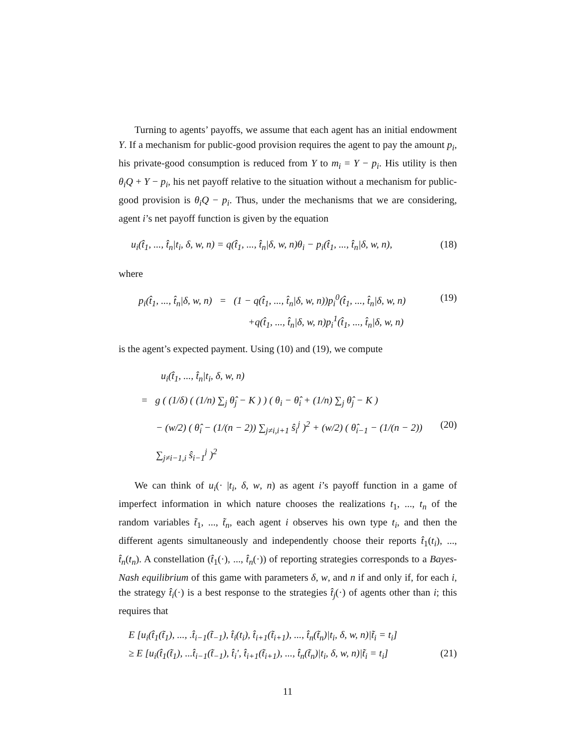Turning to agents’ payoffs, we assume that each agent has an initial endowment Y. If a mechanism for public-good provision requires the agent to pay the amount p<sub>i</sub>, his private-good consumption is reduced from Y to m<sub>i</sub> = Y − p<sub>i</sub>. His utility is then θ<sub>i</sub>Q + Y − p<sub>i</sub>, his net payoff relative to the situation without a mechanism for public-good provision is θ<sub>i</sub>Q − p<sub>i</sub>. Thus, under the mechanisms that we are considering, agent i’s net payoff function is given by the equation
u<sub>i</sub>(t̂<sub>1</sub>, ..., t̂<sub>n</sub>|t<sub>i</sub>, δ, w, n) = q(t̂<sub>1</sub>, ..., t̂<sub>n</sub>|δ, w, n)θ<sub>i</sub> − p<sub>i</sub>(t̂<sub>1</sub>, ..., t̂<sub>n</sub>|δ, w, n), (18)
where
p<sub>i</sub>(t̂<sub>1</sub>, ..., t̂<sub>n</sub>|δ, w, n) = (1 − q(t̂<sub>1</sub>, ..., t̂<sub>n</sub>|δ, w, n))p<sub>i</sub><sup>0</sup>(t̂<sub>1</sub>, ..., t̂<sub>n</sub>|δ, w, n) (19)
+q(t̂<sub>1</sub>, ..., t̂<sub>n</sub>|δ, w, n)p<sub>i</sub><sup>1</sup>(t̂<sub>1</sub>, ..., t̂<sub>n</sub>|δ, w, n)
is the agent’s expected payment. Using (10) and (19), we compute
u<sub>i</sub>(t̂<sub>1</sub>, ..., t̂<sub>n</sub>|t<sub>i</sub>, δ, w, n)
= g ( (1/δ) ( (1/n) ∑<sub>j</sub> θ̂<sub>j</sub> − K ) ) ( θ<sub>i</sub> − θ̂<sub>i</sub> + (1/n) ∑<sub>j</sub> θ̂<sub>j</sub> − K )
− (w/2) ( θ̂<sub>i</sub> − (1/(n − 2)) ∑<sub>j≠i,i+1</sub> ŝ<sub>i</sub><sup>j</sup> )<sup>2</sup> + (w/2) ( θ̂<sub>i−1</sub> − (1/(n − 2)) ∑<sub>j≠i−1,i</sub> ŝ<sub>i−1</sub><sup>j</sup> )<sup>2</sup> (20)
We can think of u<sub>i</sub>(· |t<sub>i</sub>, δ, w, n) as agent i’s payoff function in a game of imperfect information in which nature chooses the realizations t<sub>1</sub>, ..., t<sub>n</sub> of the random variables t̃<sub>1</sub>, ..., t̃<sub>n</sub>, each agent i observes his own type t<sub>i</sub>, and then the different agents simultaneously and independently choose their reports t̂<sub>1</sub>(t<sub>i</sub>), ..., t̂<sub>n</sub>(t<sub>n</sub>). A constellation (t̂<sub>1</sub>(·), ..., t̂<sub>n</sub>(·)) of reporting strategies corresponds to a Bayes-Nash equilibrium of this game with parameters δ, w, and n if and only if, for each i, the strategy t̂<sub>i</sub>(·) is a best response to the strategies t̂<sub>j</sub>(·) of agents other than i; this requires that
E [u<sub>i</sub>(t̂<sub>1</sub>(t̃<sub>1</sub>), ..., .t̂<sub>i−1</sub>(t̃<sub>−1</sub>), t̂<sub>i</sub>(t<sub>i</sub>), t̂<sub>i+1</sub>(t̃<sub>i+1</sub>), ..., t̂<sub>n</sub>(t̃<sub>n</sub>)|t<sub>i</sub>, δ, w, n)|t̃<sub>i</sub> = t<sub>i</sub>]
≥ E [u<sub>i</sub>(t̂<sub>1</sub>(t̃<sub>1</sub>), ...t̂<sub>i−1</sub>(t̃<sub>−1</sub>), t̂<sub>i</sub>′, t̂<sub>i+1</sub>(t̃<sub>i+1</sub>), ..., t̂<sub>n</sub>(t̃<sub>n</sub>)|t<sub>i</sub>, δ, w, n)|t̃<sub>i</sub> = t<sub>i</sub>] (21)
11